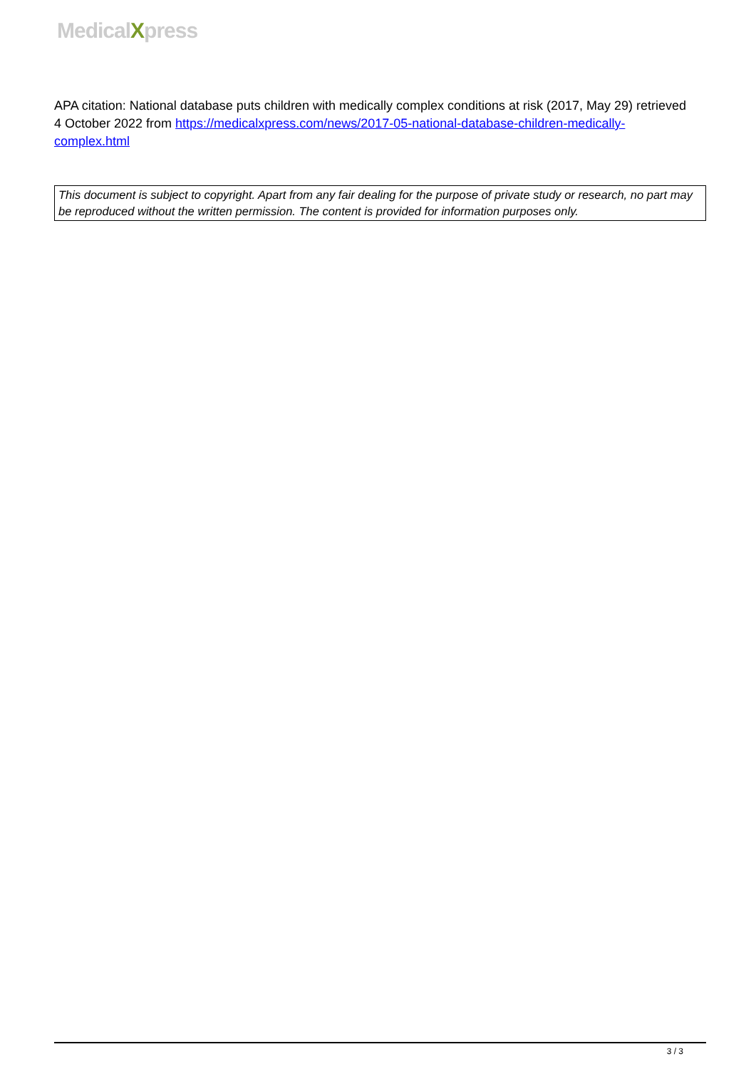MedicalXpress
APA citation: National database puts children with medically complex conditions at risk (2017, May 29) retrieved 4 October 2022 from https://medicalxpress.com/news/2017-05-national-database-children-medically-complex.html
This document is subject to copyright. Apart from any fair dealing for the purpose of private study or research, no part may be reproduced without the written permission. The content is provided for information purposes only.
3 / 3